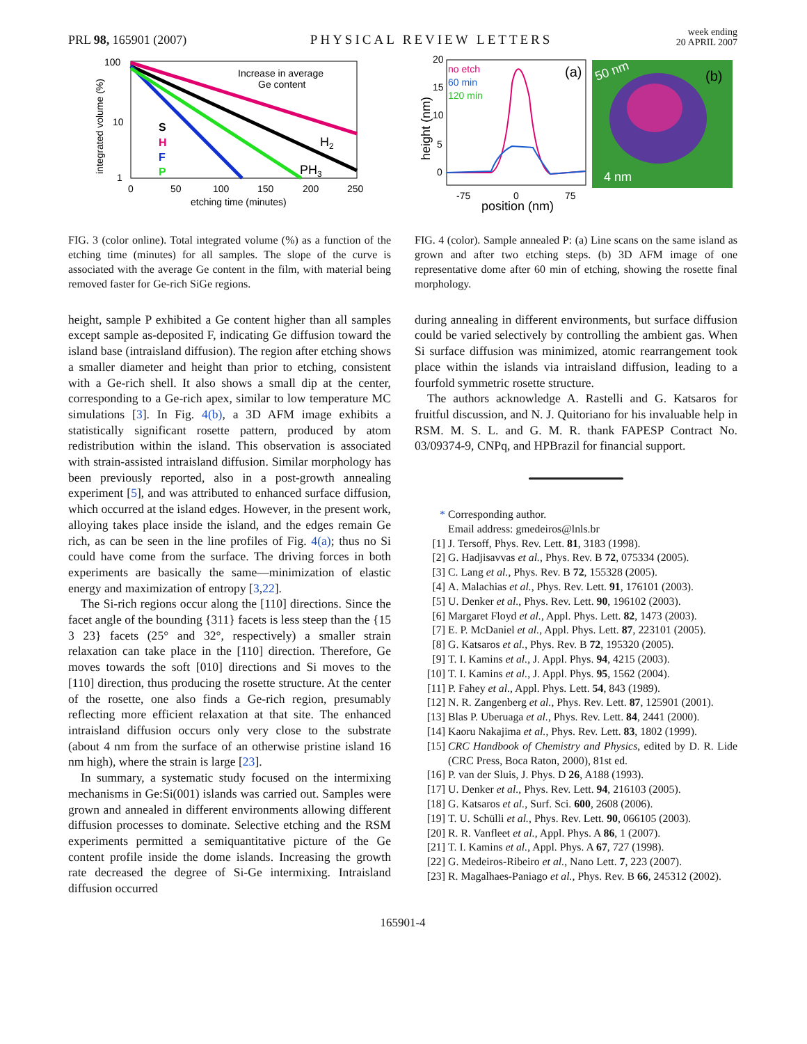PRL 98, 165901 (2007)
PHYSICAL REVIEW LETTERS
week ending
20 APRIL 2007
100
10
1
0
50
100
150
200
250
etching time (minutes)
integrated volume (%)
Increase in average
Ge content
H2
PH3
S
H
F
P
FIG. 3 (color online). Total integrated volume (%) as a function of the etching time (minutes) for all samples. The slope of the curve is associated with the average Ge content in the film, with material being removed faster for Ge-rich SiGe regions.
height, sample P exhibited a Ge content higher than all samples except sample as-deposited F, indicating Ge diffusion toward the island base (intraisland diffusion). The region after etching shows a smaller diameter and height than prior to etching, consistent with a Ge-rich shell. It also shows a small dip at the center, corresponding to a Ge-rich apex, similar to low temperature MC simulations [3]. In Fig. 4(b), a 3D AFM image exhibits a statistically significant rosette pattern, produced by atom redistribution within the island. This observation is associated with strain-assisted intraisland diffusion. Similar morphology has been previously reported, also in a post-growth annealing experiment [5], and was attributed to enhanced surface diffusion, which occurred at the island edges. However, in the present work, alloying takes place inside the island, and the edges remain Ge rich, as can be seen in the line profiles of Fig. 4(a); thus no Si could have come from the surface. The driving forces in both experiments are basically the same—minimization of elastic energy and maximization of entropy [3,22].
The Si-rich regions occur along the [110] directions. Since the facet angle of the bounding {311} facets is less steep than the {15 3 23} facets (25° and 32°, respectively) a smaller strain relaxation can take place in the [110] direction. Therefore, Ge moves towards the soft [010] directions and Si moves to the [110] direction, thus producing the rosette structure. At the center of the rosette, one also finds a Ge-rich region, presumably reflecting more efficient relaxation at that site. The enhanced intraisland diffusion occurs only very close to the substrate (about 4 nm from the surface of an otherwise pristine island 16 nm high), where the strain is large [23].
In summary, a systematic study focused on the intermixing mechanisms in Ge:Si(001) islands was carried out. Samples were grown and annealed in different environments allowing different diffusion processes to dominate. Selective etching and the RSM experiments permitted a semiquantitative picture of the Ge content profile inside the dome islands. Increasing the growth rate decreased the degree of Si-Ge intermixing. Intraisland diffusion occurred
no etch
60 min
120 min
(a)
20
15
10
5
0
-75
0
75
position (nm)
height (nm)
50 nm
(b)
4 nm
FIG. 4 (color). Sample annealed P: (a) Line scans on the same island as grown and after two etching steps. (b) 3D AFM image of one representative dome after 60 min of etching, showing the rosette final morphology.
during annealing in different environments, but surface diffusion could be varied selectively by controlling the ambient gas. When Si surface diffusion was minimized, atomic rearrangement took place within the islands via intraisland diffusion, leading to a fourfold symmetric rosette structure.
The authors acknowledge A. Rastelli and G. Katsaros for fruitful discussion, and N. J. Quitoriano for his invaluable help in RSM. M. S. L. and G. M. R. thank FAPESP Contract No. 03/09374-9, CNPq, and HPBrazil for financial support.
* Corresponding author.
Email address: gmedeiros@lnls.br
[1] J. Tersoff, Phys. Rev. Lett. 81, 3183 (1998).
[2] G. Hadjisavvas et al., Phys. Rev. B 72, 075334 (2005).
[3] C. Lang et al., Phys. Rev. B 72, 155328 (2005).
[4] A. Malachias et al., Phys. Rev. Lett. 91, 176101 (2003).
[5] U. Denker et al., Phys. Rev. Lett. 90, 196102 (2003).
[6] Margaret Floyd et al., Appl. Phys. Lett. 82, 1473 (2003).
[7] E. P. McDaniel et al., Appl. Phys. Lett. 87, 223101 (2005).
[8] G. Katsaros et al., Phys. Rev. B 72, 195320 (2005).
[9] T. I. Kamins et al., J. Appl. Phys. 94, 4215 (2003).
[10] T. I. Kamins et al., J. Appl. Phys. 95, 1562 (2004).
[11] P. Fahey et al., Appl. Phys. Lett. 54, 843 (1989).
[12] N. R. Zangenberg et al., Phys. Rev. Lett. 87, 125901 (2001).
[13] Blas P. Uberuaga et al., Phys. Rev. Lett. 84, 2441 (2000).
[14] Kaoru Nakajima et al., Phys. Rev. Lett. 83, 1802 (1999).
[15] CRC Handbook of Chemistry and Physics, edited by D. R. Lide (CRC Press, Boca Raton, 2000), 81st ed.
[16] P. van der Sluis, J. Phys. D 26, A188 (1993).
[17] U. Denker et al., Phys. Rev. Lett. 94, 216103 (2005).
[18] G. Katsaros et al., Surf. Sci. 600, 2608 (2006).
[19] T. U. Schülli et al., Phys. Rev. Lett. 90, 066105 (2003).
[20] R. R. Vanfleet et al., Appl. Phys. A 86, 1 (2007).
[21] T. I. Kamins et al., Appl. Phys. A 67, 727 (1998).
[22] G. Medeiros-Ribeiro et al., Nano Lett. 7, 223 (2007).
[23] R. Magalhaes-Paniago et al., Phys. Rev. B 66, 245312 (2002).
165901-4